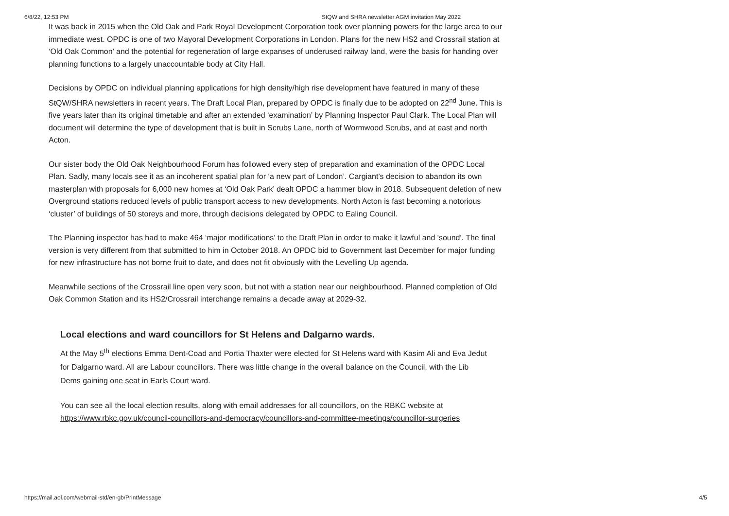6/8/22, 12:53 PM StQW and SHRA newsletter AGM invitation May 2022
It was back in 2015 when the Old Oak and Park Royal Development Corporation took over planning powers for the large area to our immediate west. OPDC is one of two Mayoral Development Corporations in London. Plans for the new HS2 and Crossrail station at ‘Old Oak Common’ and the potential for regeneration of large expanses of underused railway land, were the basis for handing over planning functions to a largely unaccountable body at City Hall.
Decisions by OPDC on individual planning applications for high density/high rise development have featured in many of these StQW/SHRA newsletters in recent years. The Draft Local Plan, prepared by OPDC is finally due to be adopted on 22<sup>nd</sup> June. This is five years later than its original timetable and after an extended ‘examination’ by Planning Inspector Paul Clark. The Local Plan will document will determine the type of development that is built in Scrubs Lane, north of Wormwood Scrubs, and at east and north Acton.
Our sister body the Old Oak Neighbourhood Forum has followed every step of preparation and examination of the OPDC Local Plan. Sadly, many locals see it as an incoherent spatial plan for ‘a new part of London’. Cargiant’s decision to abandon its own masterplan with proposals for 6,000 new homes at ‘Old Oak Park’ dealt OPDC a hammer blow in 2018. Subsequent deletion of new Overground stations reduced levels of public transport access to new developments. North Acton is fast becoming a notorious ‘cluster’ of buildings of 50 storeys and more, through decisions delegated by OPDC to Ealing Council.
The Planning inspector has had to make 464 ‘major modifications’ to the Draft Plan in order to make it lawful and 'sound'. The final version is very different from that submitted to him in October 2018. An OPDC bid to Government last December for major funding for new infrastructure has not borne fruit to date, and does not fit obviously with the Levelling Up agenda.
Meanwhile sections of the Crossrail line open very soon, but not with a station near our neighbourhood. Planned completion of Old Oak Common Station and its HS2/Crossrail interchange remains a decade away at 2029-32.
Local elections and ward councillors for St Helens and Dalgarno wards.
At the May 5<sup>th</sup> elections Emma Dent-Coad and Portia Thaxter were elected for St Helens ward with Kasim Ali and Eva Jedut for Dalgarno ward. All are Labour councillors. There was little change in the overall balance on the Council, with the Lib Dems gaining one seat in Earls Court ward.
You can see all the local election results, along with email addresses for all councillors, on the RBKC website at https://www.rbkc.gov.uk/council-councillors-and-democracy/councillors-and-committee-meetings/councillor-surgeries
https://mail.aol.com/webmail-std/en-gb/PrintMessage 4/5